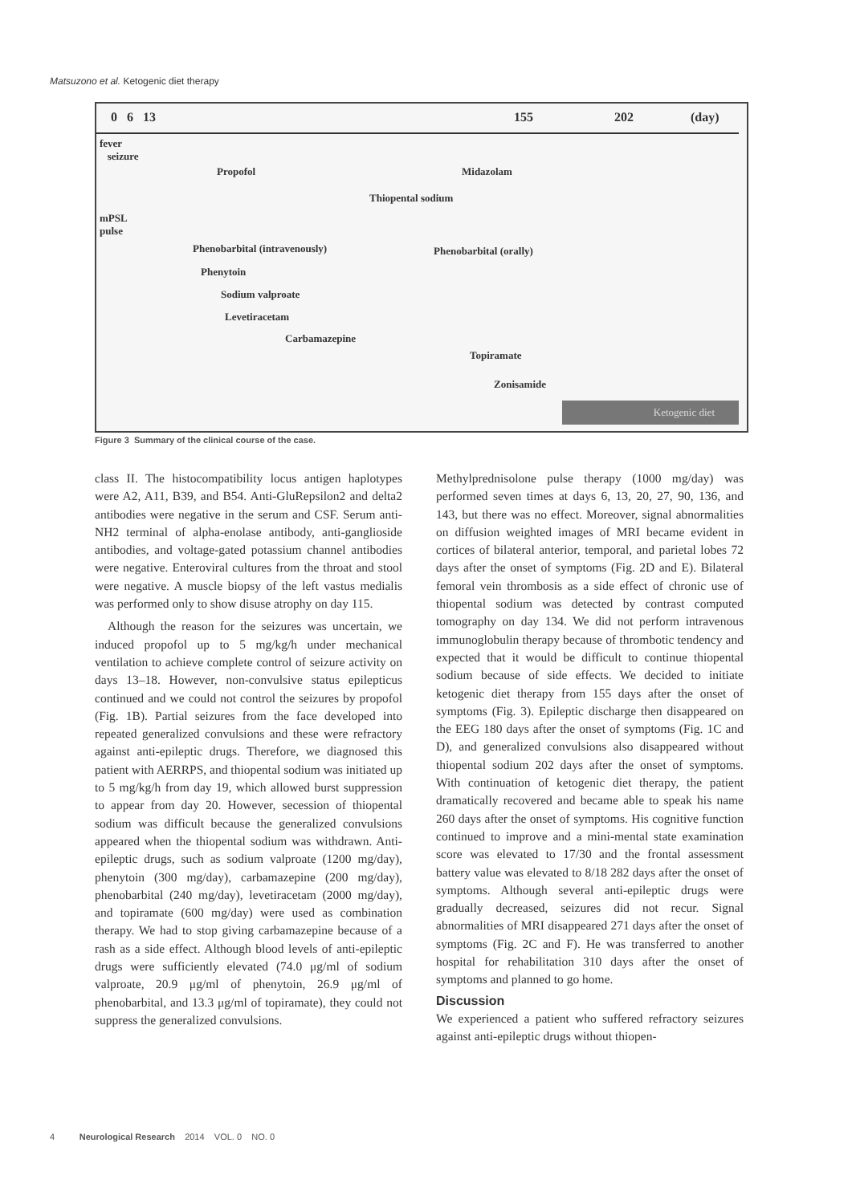Matsuzono et al. Ketogenic diet therapy
0 6 13 155 202 (day)
fever
seizure
Propofol Midazolam
Thiopental sodium
mPSL
pulse
Phenobarbital (intravenously) Phenobarbital (orally)
Phenytoin
Sodium valproate
Levetiracetam
Carbamazepine
Topiramate
Zonisamide
Ketogenic diet
Figure 3 Summary of the clinical course of the case.
class II. The histocompatibility locus antigen haplotypes were A2, A11, B39, and B54. Anti-GluRepsilon2 and delta2 antibodies were negative in the serum and CSF. Serum anti-NH2 terminal of alpha-enolase antibody, anti-ganglioside antibodies, and voltage-gated potassium channel antibodies were negative. Enteroviral cultures from the throat and stool were negative. A muscle biopsy of the left vastus medialis was performed only to show disuse atrophy on day 115.
Although the reason for the seizures was uncertain, we induced propofol up to 5 mg/kg/h under mechanical ventilation to achieve complete control of seizure activity on days 13–18. However, non-convulsive status epilepticus continued and we could not control the seizures by propofol (Fig. 1B). Partial seizures from the face developed into repeated generalized convulsions and these were refractory against anti-epileptic drugs. Therefore, we diagnosed this patient with AERRPS, and thiopental sodium was initiated up to 5 mg/kg/h from day 19, which allowed burst suppression to appear from day 20. However, secession of thiopental sodium was difficult because the generalized convulsions appeared when the thiopental sodium was withdrawn. Anti-epileptic drugs, such as sodium valproate (1200 mg/day), phenytoin (300 mg/day), carbamazepine (200 mg/day), phenobarbital (240 mg/day), levetiracetam (2000 mg/day), and topiramate (600 mg/day) were used as combination therapy. We had to stop giving carbamazepine because of a rash as a side effect. Although blood levels of anti-epileptic drugs were sufficiently elevated (74.0 μg/ml of sodium valproate, 20.9 μg/ml of phenytoin, 26.9 μg/ml of phenobarbital, and 13.3 μg/ml of topiramate), they could not suppress the generalized convulsions.
Methylprednisolone pulse therapy (1000 mg/day) was performed seven times at days 6, 13, 20, 27, 90, 136, and 143, but there was no effect. Moreover, signal abnormalities on diffusion weighted images of MRI became evident in cortices of bilateral anterior, temporal, and parietal lobes 72 days after the onset of symptoms (Fig. 2D and E). Bilateral femoral vein thrombosis as a side effect of chronic use of thiopental sodium was detected by contrast computed tomography on day 134. We did not perform intravenous immunoglobulin therapy because of thrombotic tendency and expected that it would be difficult to continue thiopental sodium because of side effects. We decided to initiate ketogenic diet therapy from 155 days after the onset of symptoms (Fig. 3). Epileptic discharge then disappeared on the EEG 180 days after the onset of symptoms (Fig. 1C and D), and generalized convulsions also disappeared without thiopental sodium 202 days after the onset of symptoms. With continuation of ketogenic diet therapy, the patient dramatically recovered and became able to speak his name 260 days after the onset of symptoms. His cognitive function continued to improve and a mini-mental state examination score was elevated to 17/30 and the frontal assessment battery value was elevated to 8/18 282 days after the onset of symptoms. Although several anti-epileptic drugs were gradually decreased, seizures did not recur. Signal abnormalities of MRI disappeared 271 days after the onset of symptoms (Fig. 2C and F). He was transferred to another hospital for rehabilitation 310 days after the onset of symptoms and planned to go home.
Discussion
We experienced a patient who suffered refractory seizures against anti-epileptic drugs without thiopen-
4 Neurological Research 2014 VOL. 0 NO. 0